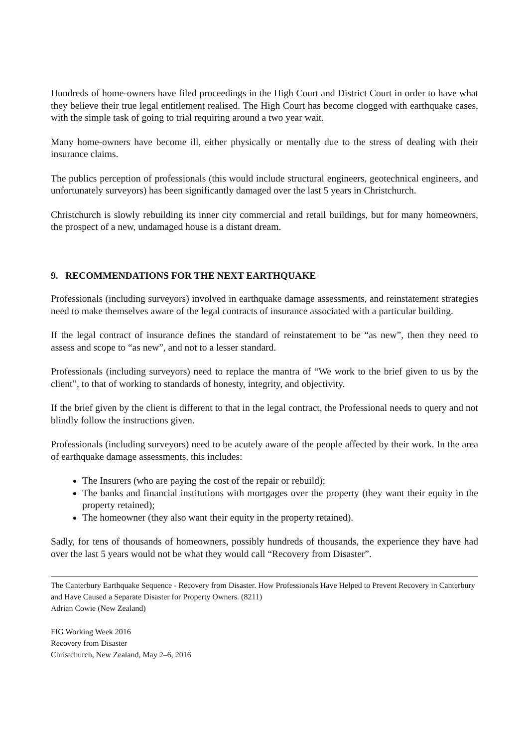Hundreds of home-owners have filed proceedings in the High Court and District Court in order to have what they believe their true legal entitlement realised. The High Court has become clogged with earthquake cases, with the simple task of going to trial requiring around a two year wait.
Many home-owners have become ill, either physically or mentally due to the stress of dealing with their insurance claims.
The publics perception of professionals (this would include structural engineers, geotechnical engineers, and unfortunately surveyors) has been significantly damaged over the last 5 years in Christchurch.
Christchurch is slowly rebuilding its inner city commercial and retail buildings, but for many homeowners, the prospect of a new, undamaged house is a distant dream.
9. RECOMMENDATIONS FOR THE NEXT EARTHQUAKE
Professionals (including surveyors) involved in earthquake damage assessments, and reinstatement strategies need to make themselves aware of the legal contracts of insurance associated with a particular building.
If the legal contract of insurance defines the standard of reinstatement to be “as new”, then they need to assess and scope to “as new”, and not to a lesser standard.
Professionals (including surveyors) need to replace the mantra of “We work to the brief given to us by the client”, to that of working to standards of honesty, integrity, and objectivity.
If the brief given by the client is different to that in the legal contract, the Professional needs to query and not blindly follow the instructions given.
Professionals (including surveyors) need to be acutely aware of the people affected by their work. In the area of earthquake damage assessments, this includes:
The Insurers (who are paying the cost of the repair or rebuild);
The banks and financial institutions with mortgages over the property (they want their equity in the property retained);
The homeowner (they also want their equity in the property retained).
Sadly, for tens of thousands of homeowners, possibly hundreds of thousands, the experience they have had over the last 5 years would not be what they would call “Recovery from Disaster”.
The Canterbury Earthquake Sequence - Recovery from Disaster. How Professionals Have Helped to Prevent Recovery in Canterbury and Have Caused a Separate Disaster for Property Owners. (8211)
Adrian Cowie (New Zealand)
FIG Working Week 2016
Recovery from Disaster
Christchurch, New Zealand, May 2–6, 2016